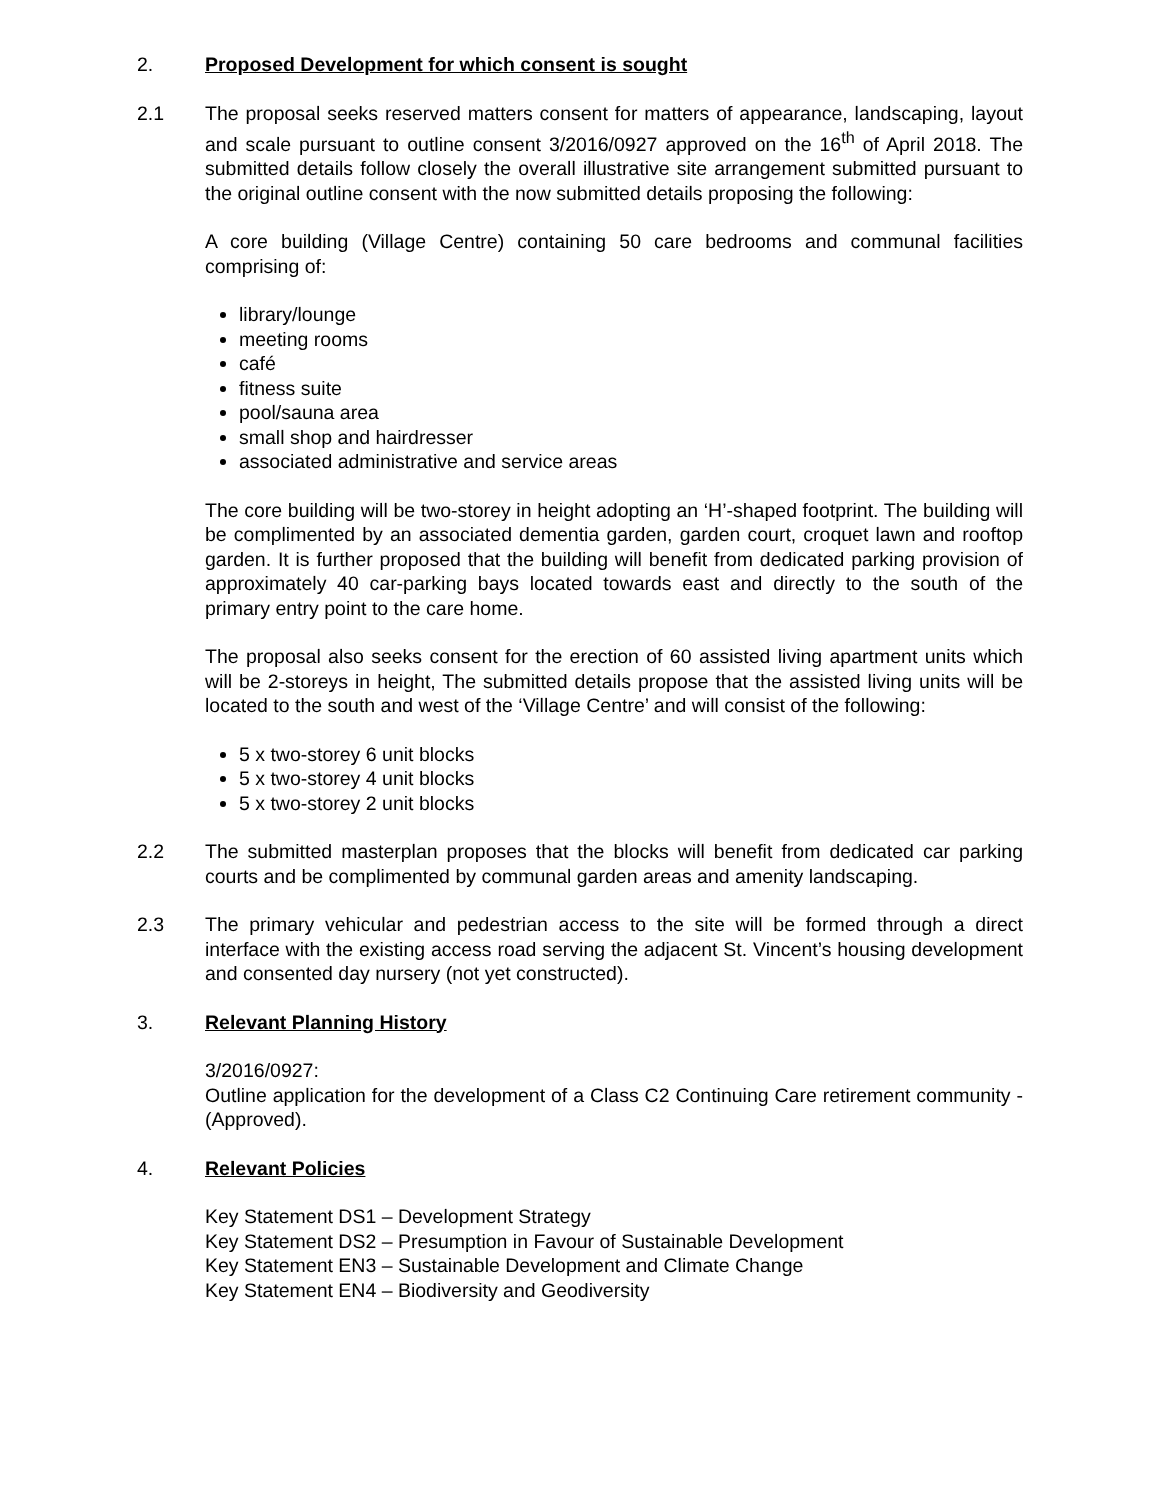2. Proposed Development for which consent is sought
2.1 The proposal seeks reserved matters consent for matters of appearance, landscaping, layout and scale pursuant to outline consent 3/2016/0927 approved on the 16<sup>th</sup> of April 2018. The submitted details follow closely the overall illustrative site arrangement submitted pursuant to the original outline consent with the now submitted details proposing the following:
A core building (Village Centre) containing 50 care bedrooms and communal facilities comprising of:
library/lounge
meeting rooms
café
fitness suite
pool/sauna area
small shop and hairdresser
associated administrative and service areas
The core building will be two-storey in height adopting an ‘H’-shaped footprint. The building will be complimented by an associated dementia garden, garden court, croquet lawn and rooftop garden. It is further proposed that the building will benefit from dedicated parking provision of approximately 40 car-parking bays located towards east and directly to the south of the primary entry point to the care home.
The proposal also seeks consent for the erection of 60 assisted living apartment units which will be 2-storeys in height, The submitted details propose that the assisted living units will be located to the south and west of the ‘Village Centre’ and will consist of the following:
5 x two-storey 6 unit blocks
5 x two-storey 4 unit blocks
5 x two-storey 2 unit blocks
2.2 The submitted masterplan proposes that the blocks will benefit from dedicated car parking courts and be complimented by communal garden areas and amenity landscaping.
2.3 The primary vehicular and pedestrian access to the site will be formed through a direct interface with the existing access road serving the adjacent St. Vincent’s housing development and consented day nursery (not yet constructed).
3. Relevant Planning History
3/2016/0927:
Outline application for the development of a Class C2 Continuing Care retirement community - (Approved).
4. Relevant Policies
Key Statement DS1 – Development Strategy
Key Statement DS2 – Presumption in Favour of Sustainable Development
Key Statement EN3 – Sustainable Development and Climate Change
Key Statement EN4 – Biodiversity and Geodiversity